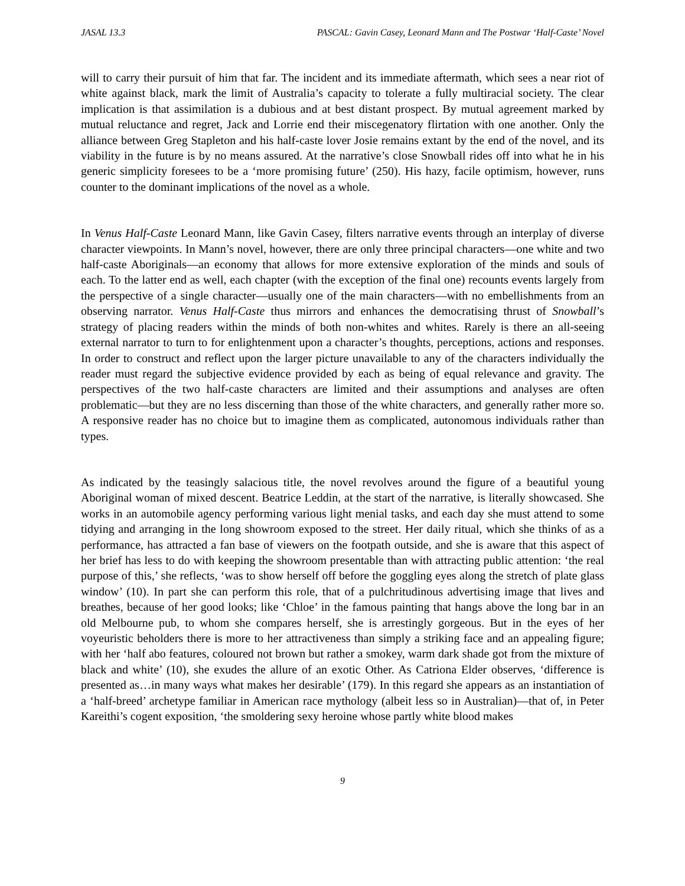JASAL 13.3 PASCAL: Gavin Casey, Leonard Mann and The Postwar ‘Half-Caste’ Novel
will to carry their pursuit of him that far. The incident and its immediate aftermath, which sees a near riot of white against black, mark the limit of Australia’s capacity to tolerate a fully multiracial society. The clear implication is that assimilation is a dubious and at best distant prospect. By mutual agreement marked by mutual reluctance and regret, Jack and Lorrie end their miscegenatory flirtation with one another. Only the alliance between Greg Stapleton and his half-caste lover Josie remains extant by the end of the novel, and its viability in the future is by no means assured. At the narrative’s close Snowball rides off into what he in his generic simplicity foresees to be a ‘more promising future’ (250). His hazy, facile optimism, however, runs counter to the dominant implications of the novel as a whole.
In Venus Half-Caste Leonard Mann, like Gavin Casey, filters narrative events through an interplay of diverse character viewpoints. In Mann’s novel, however, there are only three principal characters—one white and two half-caste Aboriginals—an economy that allows for more extensive exploration of the minds and souls of each. To the latter end as well, each chapter (with the exception of the final one) recounts events largely from the perspective of a single character—usually one of the main characters—with no embellishments from an observing narrator. Venus Half-Caste thus mirrors and enhances the democratising thrust of Snowball’s strategy of placing readers within the minds of both non-whites and whites. Rarely is there an all-seeing external narrator to turn to for enlightenment upon a character’s thoughts, perceptions, actions and responses. In order to construct and reflect upon the larger picture unavailable to any of the characters individually the reader must regard the subjective evidence provided by each as being of equal relevance and gravity. The perspectives of the two half-caste characters are limited and their assumptions and analyses are often problematic—but they are no less discerning than those of the white characters, and generally rather more so. A responsive reader has no choice but to imagine them as complicated, autonomous individuals rather than types.
As indicated by the teasingly salacious title, the novel revolves around the figure of a beautiful young Aboriginal woman of mixed descent. Beatrice Leddin, at the start of the narrative, is literally showcased. She works in an automobile agency performing various light menial tasks, and each day she must attend to some tidying and arranging in the long showroom exposed to the street. Her daily ritual, which she thinks of as a performance, has attracted a fan base of viewers on the footpath outside, and she is aware that this aspect of her brief has less to do with keeping the showroom presentable than with attracting public attention: ‘the real purpose of this,’ she reflects, ‘was to show herself off before the goggling eyes along the stretch of plate glass window’ (10). In part she can perform this role, that of a pulchritudinous advertising image that lives and breathes, because of her good looks; like ‘Chloe’ in the famous painting that hangs above the long bar in an old Melbourne pub, to whom she compares herself, she is arrestingly gorgeous. But in the eyes of her voyeuristic beholders there is more to her attractiveness than simply a striking face and an appealing figure; with her ‘half abo features, coloured not brown but rather a smokey, warm dark shade got from the mixture of black and white’ (10), she exudes the allure of an exotic Other. As Catriona Elder observes, ‘difference is presented as…in many ways what makes her desirable’ (179). In this regard she appears as an instantiation of a ‘half-breed’ archetype familiar in American race mythology (albeit less so in Australian)—that of, in Peter Kareithi’s cogent exposition, ‘the smoldering sexy heroine whose partly white blood makes
9